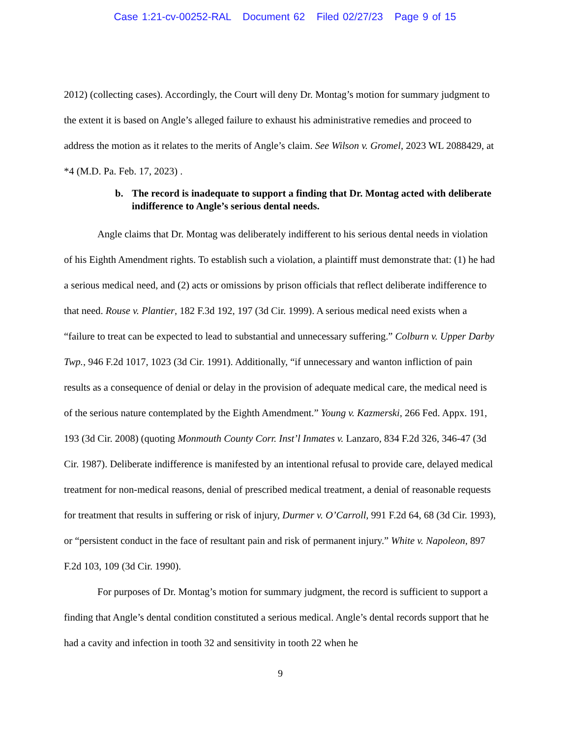Case 1:21-cv-00252-RAL Document 62 Filed 02/27/23 Page 9 of 15
2012) (collecting cases). Accordingly, the Court will deny Dr. Montag’s motion for summary judgment to the extent it is based on Angle’s alleged failure to exhaust his administrative remedies and proceed to address the motion as it relates to the merits of Angle’s claim. See Wilson v. Gromel, 2023 WL 2088429, at *4 (M.D. Pa. Feb. 17, 2023) .
b. The record is inadequate to support a finding that Dr. Montag acted with deliberate indifference to Angle’s serious dental needs.
Angle claims that Dr. Montag was deliberately indifferent to his serious dental needs in violation of his Eighth Amendment rights. To establish such a violation, a plaintiff must demonstrate that: (1) he had a serious medical need, and (2) acts or omissions by prison officials that reflect deliberate indifference to that need. Rouse v. Plantier, 182 F.3d 192, 197 (3d Cir. 1999). A serious medical need exists when a “failure to treat can be expected to lead to substantial and unnecessary suffering.” Colburn v. Upper Darby Twp., 946 F.2d 1017, 1023 (3d Cir. 1991). Additionally, “if unnecessary and wanton infliction of pain results as a consequence of denial or delay in the provision of adequate medical care, the medical need is of the serious nature contemplated by the Eighth Amendment.” Young v. Kazmerski, 266 Fed. Appx. 191, 193 (3d Cir. 2008) (quoting Monmouth County Corr. Inst’l Inmates v. Lanzaro, 834 F.2d 326, 346-47 (3d Cir. 1987). Deliberate indifference is manifested by an intentional refusal to provide care, delayed medical treatment for non-medical reasons, denial of prescribed medical treatment, a denial of reasonable requests for treatment that results in suffering or risk of injury, Durmer v. O’Carroll, 991 F.2d 64, 68 (3d Cir. 1993), or “persistent conduct in the face of resultant pain and risk of permanent injury.” White v. Napoleon, 897 F.2d 103, 109 (3d Cir. 1990).
For purposes of Dr. Montag’s motion for summary judgment, the record is sufficient to support a finding that Angle’s dental condition constituted a serious medical. Angle’s dental records support that he had a cavity and infection in tooth 32 and sensitivity in tooth 22 when he
9